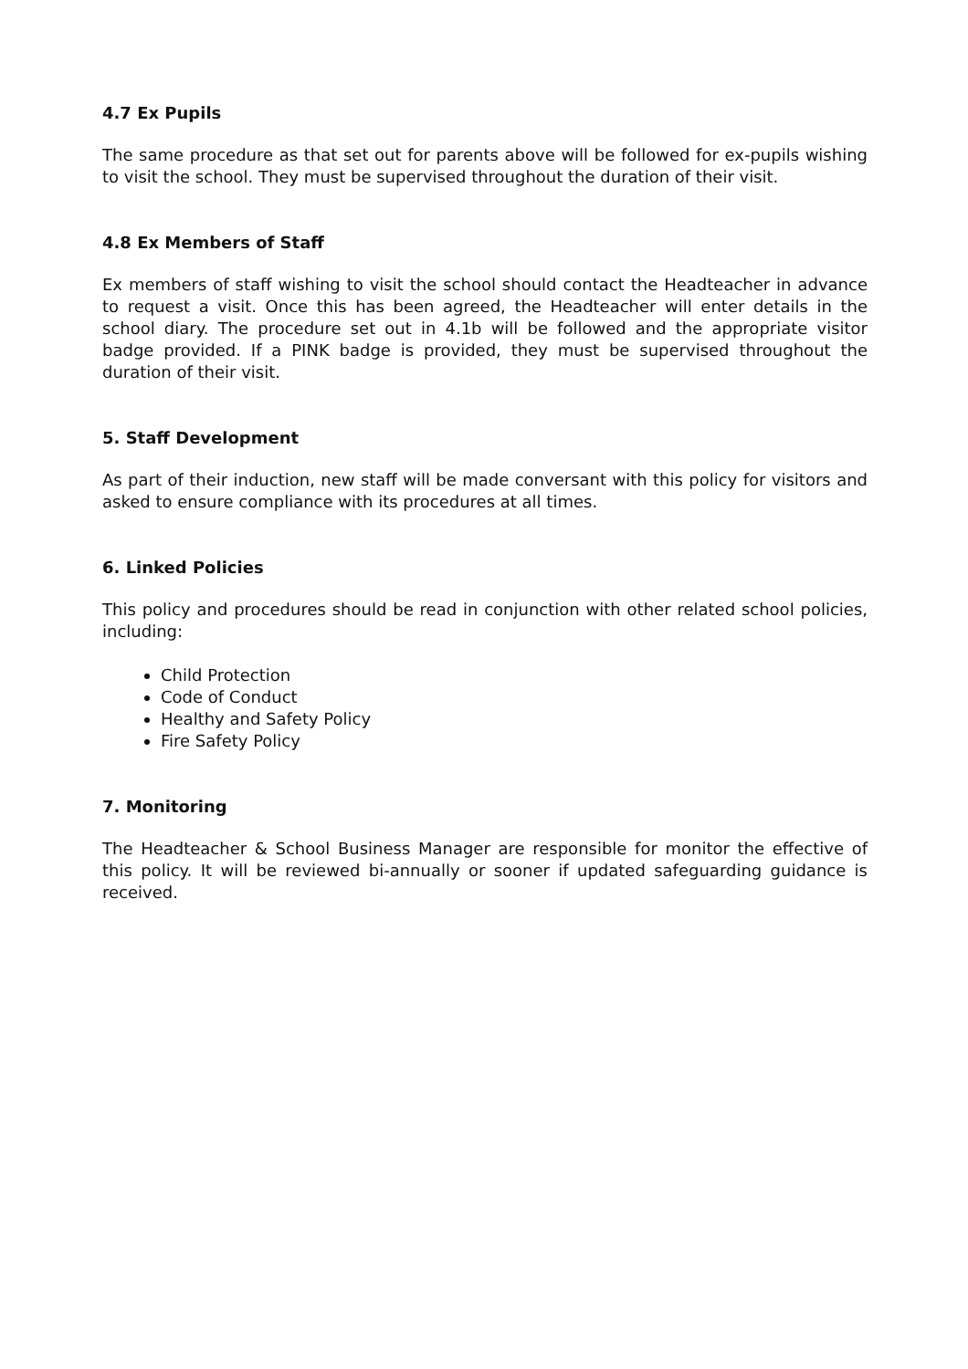4.7 Ex Pupils
The same procedure as that set out for parents above will be followed for ex-pupils wishing to visit the school. They must be supervised throughout the duration of their visit.
4.8 Ex Members of Staff
Ex members of staff wishing to visit the school should contact the Headteacher in advance to request a visit. Once this has been agreed, the Headteacher will enter details in the school diary. The procedure set out in 4.1b will be followed and the appropriate visitor badge provided. If a PINK badge is provided, they must be supervised throughout the duration of their visit.
5. Staff Development
As part of their induction, new staff will be made conversant with this policy for visitors and asked to ensure compliance with its procedures at all times.
6. Linked Policies
This policy and procedures should be read in conjunction with other related school policies, including:
Child Protection
Code of Conduct
Healthy and Safety Policy
Fire Safety Policy
7. Monitoring
The Headteacher & School Business Manager are responsible for monitor the effective of this policy. It will be reviewed bi-annually or sooner if updated safeguarding guidance is received.